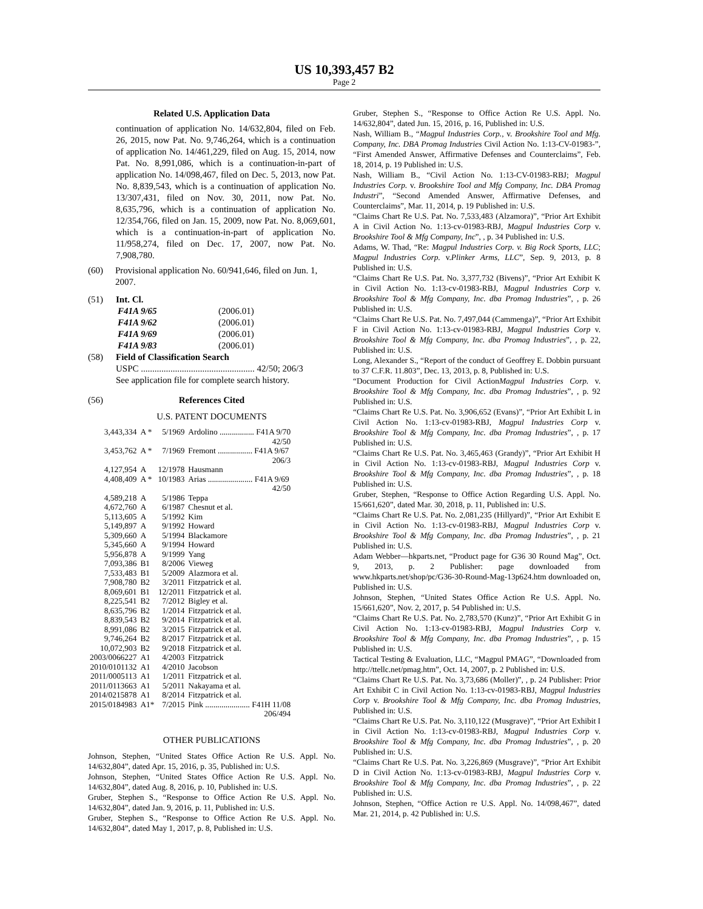US 10,393,457 B2
Page 2
Related U.S. Application Data
continuation of application No. 14/632,804, filed on Feb. 26, 2015, now Pat. No. 9,746,264, which is a continuation of application No. 14/461,229, filed on Aug. 15, 2014, now Pat. No. 8,991,086, which is a continuation-in-part of application No. 14/098,467, filed on Dec. 5, 2013, now Pat. No. 8,839,543, which is a continuation of application No. 13/307,431, filed on Nov. 30, 2011, now Pat. No. 8,635,796, which is a continuation of application No. 12/354,766, filed on Jan. 15, 2009, now Pat. No. 8,069,601, which is a continuation-in-part of application No. 11/958,274, filed on Dec. 17, 2007, now Pat. No. 7,908,780.
(60) Provisional application No. 60/941,646, filed on Jun. 1, 2007.
(51) Int. Cl.
| F41A 9/65 | (2006.01) |
| F41A 9/62 | (2006.01) |
| F41A 9/69 | (2006.01) |
| F41A 9/83 | (2006.01) |
(58) Field of Classification Search
USPC .................................................. 42/50; 206/3
See application file for complete search history.
(56) References Cited
U.S. PATENT DOCUMENTS
| 3,443,334 | A * | 5/1969 | Ardolino ................. F41A 9/70 42/50 |
| 3,453,762 | A * | 7/1969 | Fremont ................. F41A 9/67 206/3 |
| 4,127,954 | A | 12/1978 | Hausmann |
| 4,408,409 | A * | 10/1983 | Arias ...................... F41A 9/69 42/50 |
| 4,589,218 | A | 5/1986 | Teppa |
| 4,672,760 | A | 6/1987 | Chesnut et al. |
| 5,113,605 | A | 5/1992 | Kim |
| 5,149,897 | A | 9/1992 | Howard |
| 5,309,660 | A | 5/1994 | Blackamore |
| 5,345,660 | A | 9/1994 | Howard |
| 5,956,878 | A | 9/1999 | Yang |
| 7,093,386 | B1 | 8/2006 | Vieweg |
| 7,533,483 | B1 | 5/2009 | Alazmora et al. |
| 7,908,780 | B2 | 3/2011 | Fitzpatrick et al. |
| 8,069,601 | B1 | 12/2011 | Fitzpatrick et al. |
| 8,225,541 | B2 | 7/2012 | Bigley et al. |
| 8,635,796 | B2 | 1/2014 | Fitzpatrick et al. |
| 8,839,543 | B2 | 9/2014 | Fitzpatrick et al. |
| 8,991,086 | B2 | 3/2015 | Fitzpatrick et al. |
| 9,746,264 | B2 | 8/2017 | Fitzpatrick et al. |
| 10,072,903 | B2 | 9/2018 | Fitzpatrick et al. |
| 2003/0066227 | A1 | 4/2003 | Fitzpatrick |
| 2010/0101132 | A1 | 4/2010 | Jacobson |
| 2011/0005113 | A1 | 1/2011 | Fitzpatrick et al. |
| 2011/0113663 | A1 | 5/2011 | Nakayama et al. |
| 2014/0215878 | A1 | 8/2014 | Fitzpatrick et al. |
| 2015/0184983 | A1* | 7/2015 | Pink ...................... F41H 11/08 206/494 |
OTHER PUBLICATIONS
Johnson, Stephen, “United States Office Action Re U.S. Appl. No. 14/632,804”, dated Apr. 15, 2016, p. 35, Published in: U.S.
Johnson, Stephen, “United States Office Action Re U.S. Appl. No. 14/632,804”, dated Aug. 8, 2016, p. 10, Published in: U.S.
Gruber, Stephen S., “Response to Office Action Re U.S. Appl. No. 14/632,804”, dated Jan. 9, 2016, p. 11, Published in: U.S.
Gruber, Stephen S., “Response to Office Action Re U.S. Appl. No. 14/632,804”, dated May 1, 2017, p. 8, Published in: U.S.
Gruber, Stephen S., “Response to Office Action Re U.S. Appl. No. 14/632,804”, dated Jun. 15, 2016, p. 16, Published in: U.S.
Nash, William B., “Magpul Industries Corp., v. Brookshire Tool and Mfg. Company, Inc. DBA Promag Industries Civil Action No. 1:13-CV-01983-”, “First Amended Answer, Affirmative Defenses and Counterclaims”, Feb. 18, 2014, p. 19 Published in: U.S.
Nash, William B., “Civil Action No. 1:13-CV-01983-RBJ; Magpul Industries Corp. v. Brookshire Tool and Mfg Company, Inc. DBA Promag Industri”, “Second Amended Answer, Affirmative Defenses, and Counterclaims”, Mar. 11, 2014, p. 19 Published in: U.S.
“Claims Chart Re U.S. Pat. No. 7,533,483 (Alzamora)”, “Prior Art Exhibit A in Civil Action No. 1:13-cv-01983-RBJ, Magpul Industries Corp v. Brookshire Tool & Mfg Company, Inc”, , p. 34 Published in: U.S.
Adams, W. Thad, “Re: Magpul Industries Corp. v. Big Rock Sports, LLC; Magpul Industries Corp. v.Plinker Arms, LLC”, Sep. 9, 2013, p. 8 Published in: U.S.
“Claims Chart Re U.S. Pat. No. 3,377,732 (Bivens)”, “Prior Art Exhibit K in Civil Action No. 1:13-cv-01983-RBJ, Magpul Industries Corp v. Brookshire Tool & Mfg Company, Inc. dba Promag Industries”, , p. 26 Published in: U.S.
“Claims Chart Re U.S. Pat. No. 7,497,044 (Cammenga)”, “Prior Art Exhibit F in Civil Action No. 1:13-cv-01983-RBJ, Magpul Industries Corp v. Brookshire Tool & Mfg Company, Inc. dba Promag Industries”, , p. 22, Published in: U.S.
Long, Alexander S., “Report of the conduct of Geoffrey E. Dobbin pursuant to 37 C.F.R. 11.803”, Dec. 13, 2013, p. 8, Published in: U.S.
“Document Production for Civil ActionMagpul Industries Corp. v. Brookshire Tool & Mfg Company, Inc. dba Promag Industries”, , p. 92 Published in: U.S.
“Claims Chart Re U.S. Pat. No. 3,906,652 (Evans)”, “Prior Art Exhibit L in Civil Action No. 1:13-cv-01983-RBJ, Magpul Industries Corp v. Brookshire Tool & Mfg Company, Inc. dba Promag Industries”, , p. 17 Published in: U.S.
“Claims Chart Re U.S. Pat. No. 3,465,463 (Grandy)”, “Prior Art Exhibit H in Civil Action No. 1:13-cv-01983-RBJ, Magpul Industries Corp v. Brookshire Tool & Mfg Company, Inc. dba Promag Industries”, , p. 18 Published in: U.S.
Gruber, Stephen, “Response to Office Action Regarding U.S. Appl. No. 15/661,620”, dated Mar. 30, 2018, p. 11, Published in: U.S.
“Claims Chart Re U.S. Pat. No. 2,081,235 (Hillyard)”, “Prior Art Exhibit E in Civil Action No. 1:13-cv-01983-RBJ, Magpul Industries Corp v. Brookshire Tool & Mfg Company, Inc. dba Promag Industries”, , p. 21 Published in: U.S.
Adam Webber—hkparts.net, “Product page for G36 30 Round Mag”, Oct. 9, 2013, p. 2 Publisher: page downloaded from www.hkparts.net/shop/pc/G36-30-Round-Mag-13p624.htm downloaded on, Published in: U.S.
Johnson, Stephen, “United States Office Action Re U.S. Appl. No. 15/661,620”, Nov. 2, 2017, p. 54 Published in: U.S.
“Claims Chart Re U.S. Pat. No. 2,783,570 (Kunz)”, “Prior Art Exhibit G in Civil Action No. 1:13-cv-01983-RBJ, Magpul Industries Corp v. Brookshire Tool & Mfg Company, Inc. dba Promag Industries”, , p. 15 Published in: U.S.
Tactical Testing & Evaluation, LLC, “Magpul PMAG”, “Downloaded from http://ttellc.net/pmag.htm”, Oct. 14, 2007, p. 2 Published in: U.S.
“Claims Chart Re U.S. Pat. No. 3,73,686 (Moller)”, , p. 24 Publisher: Prior Art Exhibit C in Civil Action No. 1:13-cv-01983-RBJ, Magpul Industries Corp v. Brookshire Tool & Mfg Company, Inc. dba Promag Industries, Published in: U.S.
“Claims Chart Re U.S. Pat. No. 3,110,122 (Musgrave)”, “Prior Art Exhibit I in Civil Action No. 1:13-cv-01983-RBJ, Magpul Industries Corp v. Brookshire Tool & Mfg Company, Inc. dba Promag Industries”, , p. 20 Published in: U.S.
“Claims Chart Re U.S. Pat. No. 3,226,869 (Musgrave)”, “Prior Art Exhibit D in Civil Action No. 1:13-cv-01983-RBJ, Magpul Industries Corp v. Brookshire Tool & Mfg Company, Inc. dba Promag Industries”, , p. 22 Published in: U.S.
Johnson, Stephen, “Office Action re U.S. Appl. No. 14/098,467”, dated Mar. 21, 2014, p. 42 Published in: U.S.